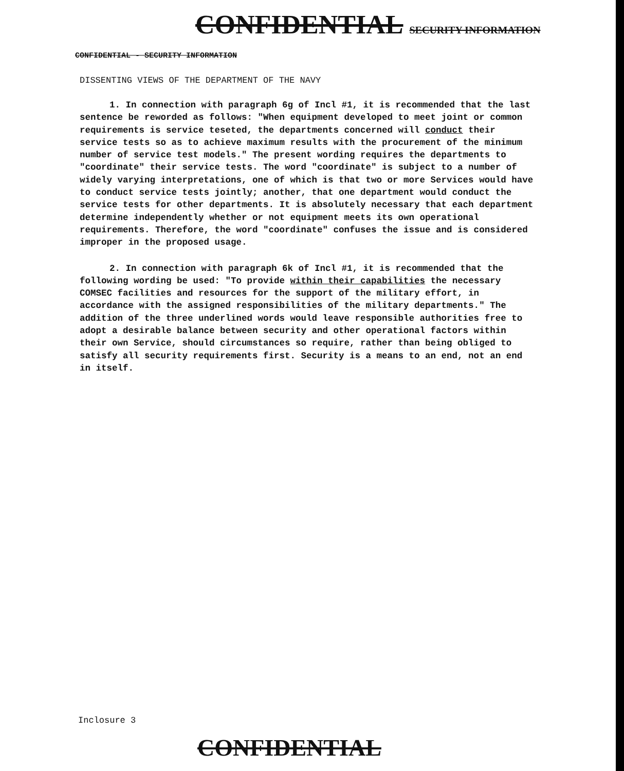CONFIDENTIAL SECURITY INFORMATION
CONFIDENTIAL - SECURITY INFORMATION
DISSENTING VIEWS OF THE DEPARTMENT OF THE NAVY
1. In connection with paragraph 6g of Incl #1, it is recommended that the last sentence be reworded as follows: "When equipment developed to meet joint or common requirements is service teseted, the departments concerned will conduct their service tests so as to achieve maximum results with the procurement of the minimum number of service test models." The present wording requires the departments to "coordinate" their service tests. The word "coordinate" is subject to a number of widely varying interpretations, one of which is that two or more Services would have to conduct service tests jointly; another, that one department would conduct the service tests for other departments. It is absolutely necessary that each department determine independently whether or not equipment meets its own operational requirements. Therefore, the word "coordinate" confuses the issue and is considered improper in the proposed usage.
2. In connection with paragraph 6k of Incl #1, it is recommended that the following wording be used: "To provide within their capabilities the necessary COMSEC facilities and resources for the support of the military effort, in accordance with the assigned responsibilities of the military departments." The addition of the three underlined words would leave responsible authorities free to adopt a desirable balance between security and other operational factors within their own Service, should circumstances so require, rather than being obliged to satisfy all security requirements first. Security is a means to an end, not an end in itself.
Inclosure 3
CONFIDENTIAL